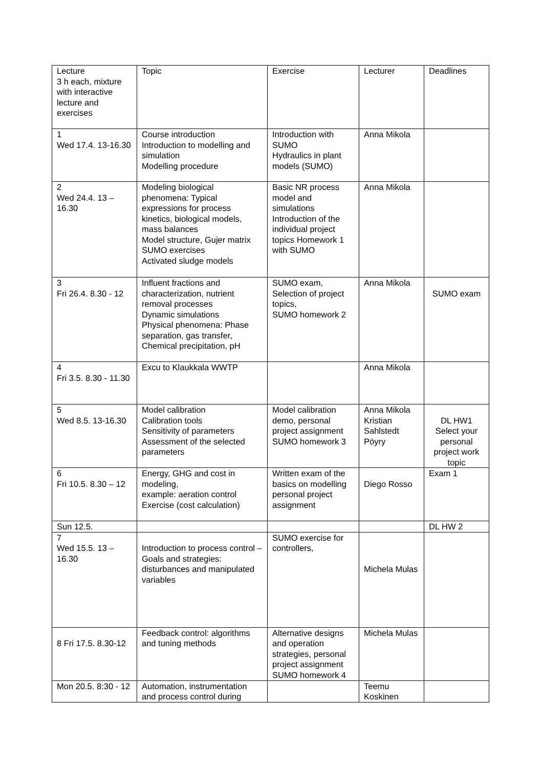| Lecture 3 h each, mixture with interactive lecture and exercises | Topic | Exercise | Lecturer | Deadlines |
| 1 Wed 17.4. 13-16.30 | Course introduction Introduction to modelling and simulation Modelling procedure | Introduction with SUMO Hydraulics in plant models (SUMO) | Anna Mikola | |
| 2 Wed 24.4. 13 – 16.30 | Modeling biological phenomena: Typical expressions for process kinetics, biological models, mass balances Model structure, Gujer matrix SUMO exercises Activated sludge models | Basic NR process model and simulations Introduction of the individual project topics Homework 1 with SUMO | Anna Mikola | |
| 3 Fri 26.4. 8.30 - 12 | Influent fractions and characterization, nutrient removal processes Dynamic simulations Physical phenomena: Phase separation, gas transfer, Chemical precipitation, pH | SUMO exam, Selection of project topics, SUMO homework 2 | Anna Mikola | SUMO exam |
| 4 Fri 3.5. 8.30 - 11.30 | Excu to Klaukkala WWTP | | Anna Mikola | |
| 5 Wed 8.5. 13-16.30 | Model calibration Calibration tools Sensitivity of parameters Assessment of the selected parameters | Model calibration demo, personal project assignment SUMO homework 3 | Anna Mikola Kristian Sahlstedt Pöyry | DL HW1 Select your personal project work topic |
| 6 Fri 10.5. 8.30 – 12 | Energy, GHG and cost in modeling, example: aeration control Exercise (cost calculation) | Written exam of the basics on modelling personal project assignment | Diego Rosso | Exam 1 |
| Sun 12.5. | | | | DL HW 2 |
| 7 Wed 15.5. 13 – 16.30 | Introduction to process control – Goals and strategies: disturbances and manipulated variables | SUMO exercise for controllers, | Michela Mulas | |
| 8 Fri 17.5. 8.30-12 | Feedback control: algorithms and tuning methods | Alternative designs and operation strategies, personal project assignment SUMO homework 4 | Michela Mulas | |
| Mon 20.5. 8:30 - 12 | Automation, instrumentation and process control during | | Teemu Koskinen | |